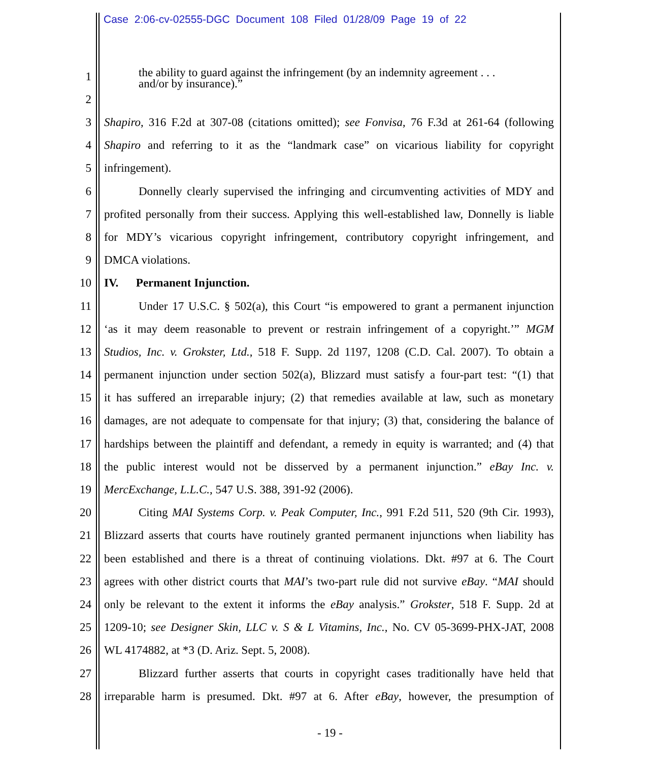Case 2:06-cv-02555-DGC Document 108 Filed 01/28/09 Page 19 of 22
1
2
the ability to guard against the infringement (by an indemnity agreement . . .
and/or by insurance).”
3 Shapiro, 316 F.2d at 307-08 (citations omitted); see Fonvisa, 76 F.3d at 261-64 (following
4 Shapiro and referring to it as the “landmark case” on vicarious liability for copyright
5 infringement).
6 Donnelly clearly supervised the infringing and circumventing activities of MDY and
7 profited personally from their success. Applying this well-established law, Donnelly is liable
8 for MDY’s vicarious copyright infringement, contributory copyright infringement, and
9 DMCA violations.
10 IV. Permanent Injunction.
11 Under 17 U.S.C. § 502(a), this Court “is empowered to grant a permanent injunction
12 ‘as it may deem reasonable to prevent or restrain infringement of a copyright.’” MGM
13 Studios, Inc. v. Grokster, Ltd., 518 F. Supp. 2d 1197, 1208 (C.D. Cal. 2007). To obtain a
14 permanent injunction under section 502(a), Blizzard must satisfy a four-part test: “(1) that
15 it has suffered an irreparable injury; (2) that remedies available at law, such as monetary
16 damages, are not adequate to compensate for that injury; (3) that, considering the balance of
17 hardships between the plaintiff and defendant, a remedy in equity is warranted; and (4) that
18 the public interest would not be disserved by a permanent injunction.” eBay Inc. v.
19 MercExchange, L.L.C., 547 U.S. 388, 391-92 (2006).
20 Citing MAI Systems Corp. v. Peak Computer, Inc., 991 F.2d 511, 520 (9th Cir. 1993),
21 Blizzard asserts that courts have routinely granted permanent injunctions when liability has
22 been established and there is a threat of continuing violations. Dkt. #97 at 6. The Court
23 agrees with other district courts that MAI’s two-part rule did not survive eBay. “MAI should
24 only be relevant to the extent it informs the eBay analysis.” Grokster, 518 F. Supp. 2d at
25 1209-10; see Designer Skin, LLC v. S & L Vitamins, Inc., No. CV 05-3699-PHX-JAT, 2008
26 WL 4174882, at *3 (D. Ariz. Sept. 5, 2008).
27 Blizzard further asserts that courts in copyright cases traditionally have held that
28 irreparable harm is presumed. Dkt. #97 at 6. After eBay, however, the presumption of
- 19 -